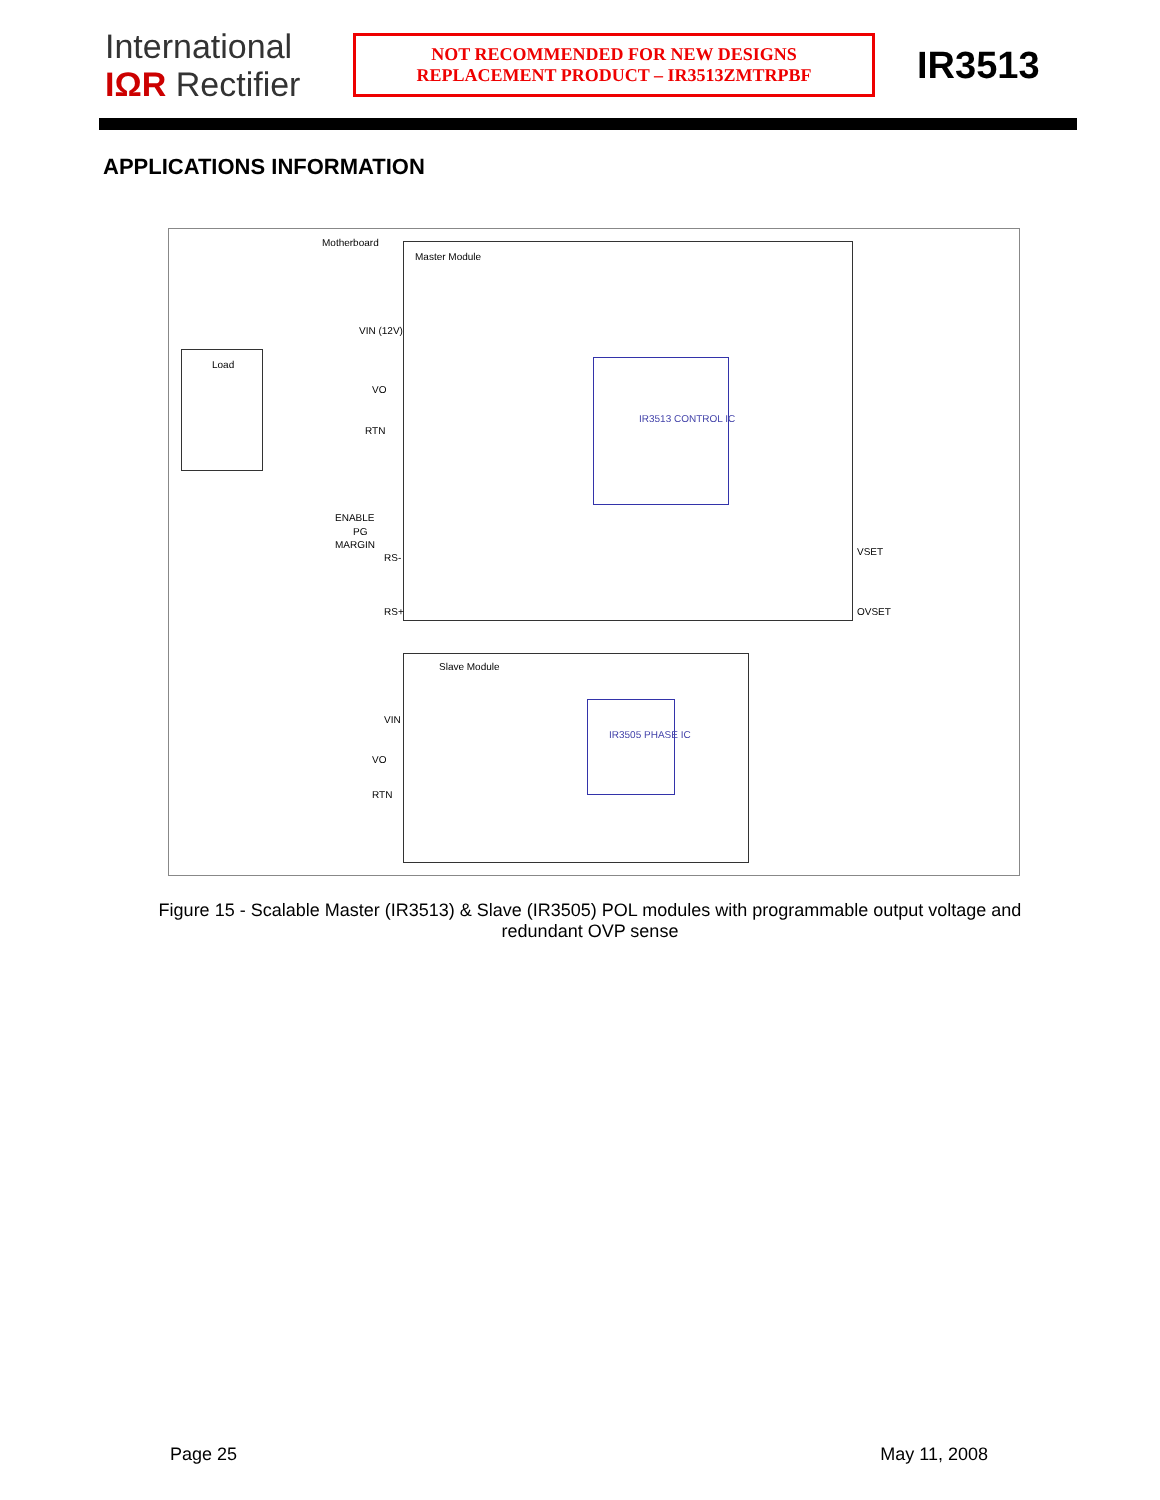International
IΩR Rectifier
NOT RECOMMENDED FOR NEW DESIGNS
REPLACEMENT PRODUCT – IR3513ZMTRPBF
IR3513
APPLICATIONS INFORMATION
Motherboard
Master Module
VIN (12V)
Load
VO
RTN
IR3513 CONTROL IC
ENABLE
PG
MARGIN
RS-
RS+
VSET
OVSET
Slave Module
VIN
VO
RTN
IR3505 PHASE IC
Figure 15 - Scalable Master (IR3513) & Slave (IR3505) POL modules with programmable output voltage and redundant OVP sense
Page 25 May 11, 2008